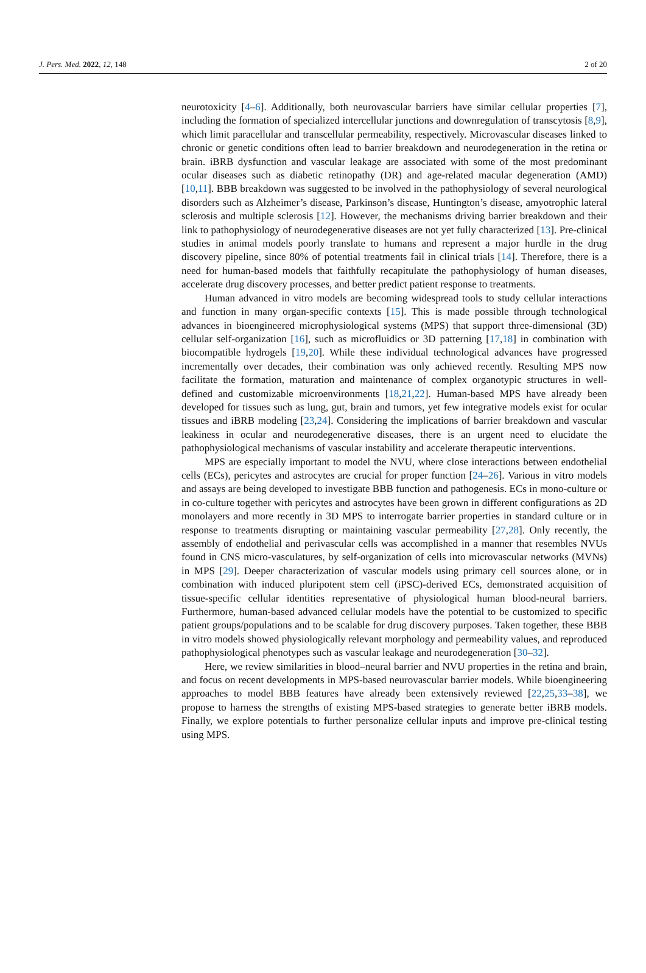J. Pers. Med. 2022, 12, 148 2 of 20
neurotoxicity [4–6]. Additionally, both neurovascular barriers have similar cellular properties [7], including the formation of specialized intercellular junctions and downregulation of transcytosis [8,9], which limit paracellular and transcellular permeability, respectively. Microvascular diseases linked to chronic or genetic conditions often lead to barrier breakdown and neurodegeneration in the retina or brain. iBRB dysfunction and vascular leakage are associated with some of the most predominant ocular diseases such as diabetic retinopathy (DR) and age-related macular degeneration (AMD) [10,11]. BBB breakdown was suggested to be involved in the pathophysiology of several neurological disorders such as Alzheimer’s disease, Parkinson’s disease, Huntington’s disease, amyotrophic lateral sclerosis and multiple sclerosis [12]. However, the mechanisms driving barrier breakdown and their link to pathophysiology of neurodegenerative diseases are not yet fully characterized [13]. Pre-clinical studies in animal models poorly translate to humans and represent a major hurdle in the drug discovery pipeline, since 80% of potential treatments fail in clinical trials [14]. Therefore, there is a need for human-based models that faithfully recapitulate the pathophysiology of human diseases, accelerate drug discovery processes, and better predict patient response to treatments.
Human advanced in vitro models are becoming widespread tools to study cellular interactions and function in many organ-specific contexts [15]. This is made possible through technological advances in bioengineered microphysiological systems (MPS) that support three-dimensional (3D) cellular self-organization [16], such as microfluidics or 3D patterning [17,18] in combination with biocompatible hydrogels [19,20]. While these individual technological advances have progressed incrementally over decades, their combination was only achieved recently. Resulting MPS now facilitate the formation, maturation and maintenance of complex organotypic structures in well-defined and customizable microenvironments [18,21,22]. Human-based MPS have already been developed for tissues such as lung, gut, brain and tumors, yet few integrative models exist for ocular tissues and iBRB modeling [23,24]. Considering the implications of barrier breakdown and vascular leakiness in ocular and neurodegenerative diseases, there is an urgent need to elucidate the pathophysiological mechanisms of vascular instability and accelerate therapeutic interventions.
MPS are especially important to model the NVU, where close interactions between endothelial cells (ECs), pericytes and astrocytes are crucial for proper function [24–26]. Various in vitro models and assays are being developed to investigate BBB function and pathogenesis. ECs in mono-culture or in co-culture together with pericytes and astrocytes have been grown in different configurations as 2D monolayers and more recently in 3D MPS to interrogate barrier properties in standard culture or in response to treatments disrupting or maintaining vascular permeability [27,28]. Only recently, the assembly of endothelial and perivascular cells was accomplished in a manner that resembles NVUs found in CNS micro-vasculatures, by self-organization of cells into microvascular networks (MVNs) in MPS [29]. Deeper characterization of vascular models using primary cell sources alone, or in combination with induced pluripotent stem cell (iPSC)-derived ECs, demonstrated acquisition of tissue-specific cellular identities representative of physiological human blood-neural barriers. Furthermore, human-based advanced cellular models have the potential to be customized to specific patient groups/populations and to be scalable for drug discovery purposes. Taken together, these BBB in vitro models showed physiologically relevant morphology and permeability values, and reproduced pathophysiological phenotypes such as vascular leakage and neurodegeneration [30–32].
Here, we review similarities in blood–neural barrier and NVU properties in the retina and brain, and focus on recent developments in MPS-based neurovascular barrier models. While bioengineering approaches to model BBB features have already been extensively reviewed [22,25,33–38], we propose to harness the strengths of existing MPS-based strategies to generate better iBRB models. Finally, we explore potentials to further personalize cellular inputs and improve pre-clinical testing using MPS.